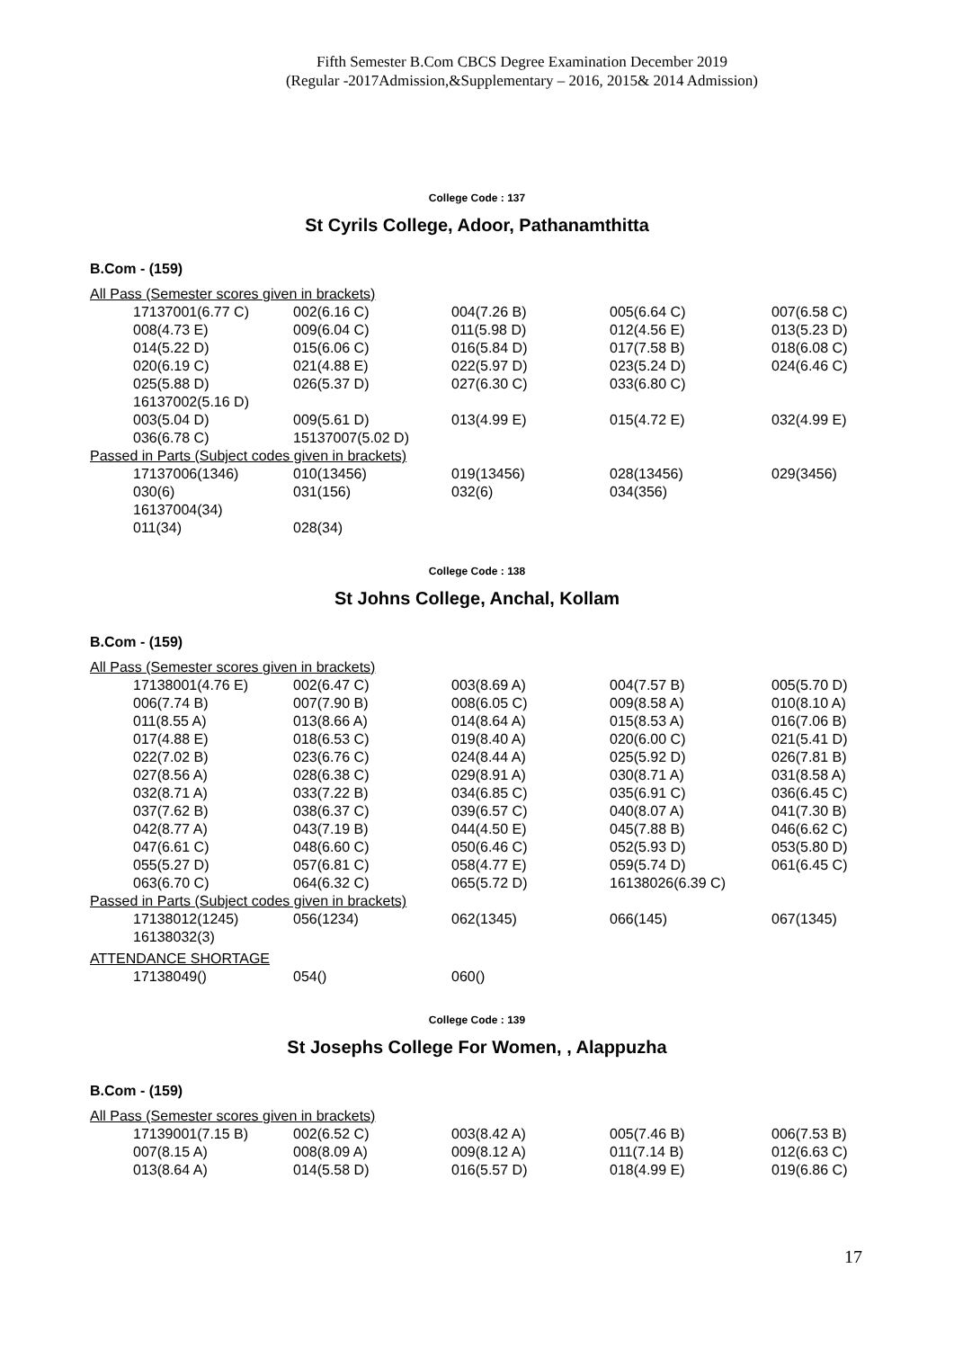Fifth Semester B.Com CBCS Degree Examination December 2019
(Regular -2017Admission,&Supplementary – 2016, 2015& 2014 Admission)
College Code : 137
St Cyrils College, Adoor, Pathanamthitta
B.Com - (159)
| All Pass (Semester scores given in brackets) | | | | |
| 17137001(6.77 C) | 002(6.16 C) | 004(7.26 B) | 005(6.64 C) | 007(6.58 C) |
| 008(4.73 E) | 009(6.04 C) | 011(5.98 D) | 012(4.56 E) | 013(5.23 D) |
| 014(5.22 D) | 015(6.06 C) | 016(5.84 D) | 017(7.58 B) | 018(6.08 C) |
| 020(6.19 C) | 021(4.88 E) | 022(5.97 D) | 023(5.24 D) | 024(6.46 C) |
| 025(5.88 D) | 026(5.37 D) | 027(6.30 C) | 033(6.80 C) | |
| 16137002(5.16 D) | | | | |
| 003(5.04 D) | 009(5.61 D) | 013(4.99 E) | 015(4.72 E) | 032(4.99 E) |
| 036(6.78 C) | 15137007(5.02 D) | | | |
| Passed in Parts (Subject codes given in brackets) | | | | |
| 17137006(1346) | 010(13456) | 019(13456) | 028(13456) | 029(3456) |
| 030(6) | 031(156) | 032(6) | 034(356) | |
| 16137004(34) | | | | |
| 011(34) | 028(34) | | | |
College Code : 138
St Johns College, Anchal, Kollam
B.Com - (159)
| All Pass (Semester scores given in brackets) | | | | |
| 17138001(4.76 E) | 002(6.47 C) | 003(8.69 A) | 004(7.57 B) | 005(5.70 D) |
| 006(7.74 B) | 007(7.90 B) | 008(6.05 C) | 009(8.58 A) | 010(8.10 A) |
| 011(8.55 A) | 013(8.66 A) | 014(8.64 A) | 015(8.53 A) | 016(7.06 B) |
| 017(4.88 E) | 018(6.53 C) | 019(8.40 A) | 020(6.00 C) | 021(5.41 D) |
| 022(7.02 B) | 023(6.76 C) | 024(8.44 A) | 025(5.92 D) | 026(7.81 B) |
| 027(8.56 A) | 028(6.38 C) | 029(8.91 A) | 030(8.71 A) | 031(8.58 A) |
| 032(8.71 A) | 033(7.22 B) | 034(6.85 C) | 035(6.91 C) | 036(6.45 C) |
| 037(7.62 B) | 038(6.37 C) | 039(6.57 C) | 040(8.07 A) | 041(7.30 B) |
| 042(8.77 A) | 043(7.19 B) | 044(4.50 E) | 045(7.88 B) | 046(6.62 C) |
| 047(6.61 C) | 048(6.60 C) | 050(6.46 C) | 052(5.93 D) | 053(5.80 D) |
| 055(5.27 D) | 057(6.81 C) | 058(4.77 E) | 059(5.74 D) | 061(6.45 C) |
| 063(6.70 C) | 064(6.32 C) | 065(5.72 D) | 16138026(6.39 C) | |
| Passed in Parts (Subject codes given in brackets) | | | | |
| 17138012(1245) | 056(1234) | 062(1345) | 066(145) | 067(1345) |
| 16138032(3) | | | | |
| ATTENDANCE SHORTAGE | | | | |
| 17138049() | 054() | 060() | | |
College Code : 139
St Josephs College For Women, , Alappuzha
B.Com - (159)
| All Pass (Semester scores given in brackets) | | | | |
| 17139001(7.15 B) | 002(6.52 C) | 003(8.42 A) | 005(7.46 B) | 006(7.53 B) |
| 007(8.15 A) | 008(8.09 A) | 009(8.12 A) | 011(7.14 B) | 012(6.63 C) |
| 013(8.64 A) | 014(5.58 D) | 016(5.57 D) | 018(4.99 E) | 019(6.86 C) |
17